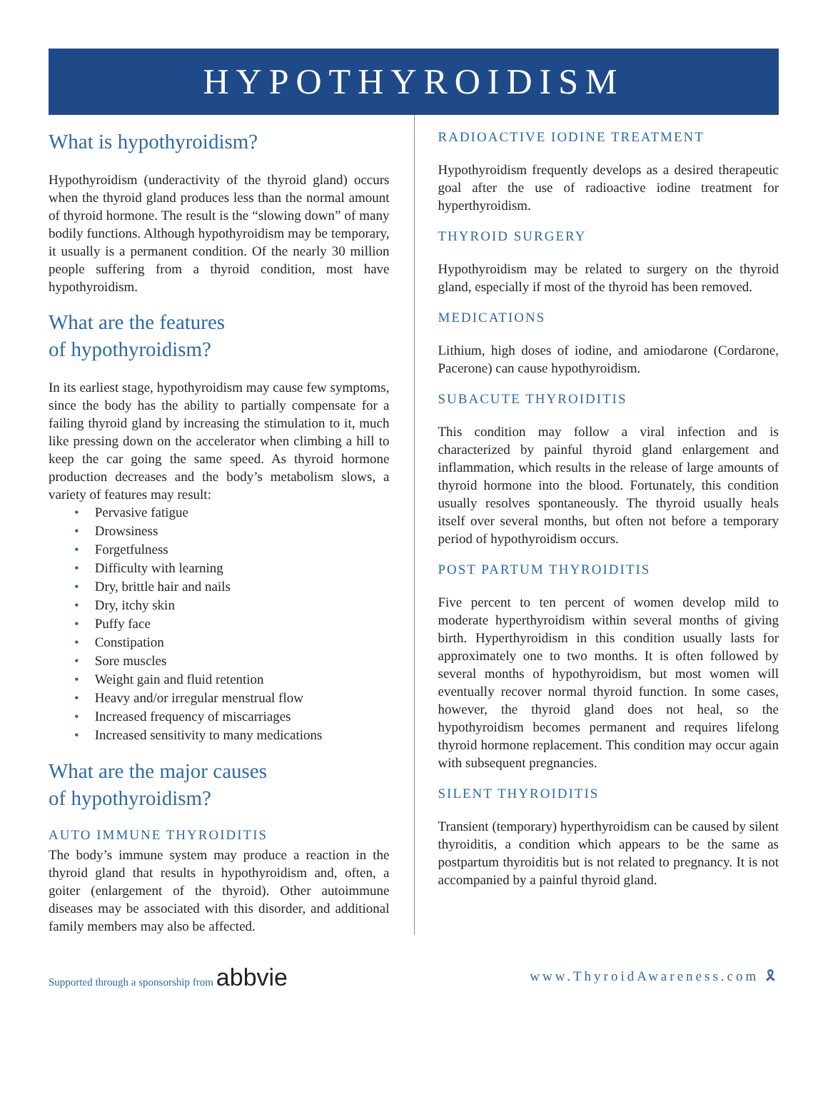HYPOTHYROIDISM
What is hypothyroidism?
Hypothyroidism (underactivity of the thyroid gland) occurs when the thyroid gland produces less than the normal amount of thyroid hormone. The result is the “slowing down” of many bodily functions. Although hypothyroidism may be temporary, it usually is a permanent condition. Of the nearly 30 million people suffering from a thyroid condition, most have hypothyroidism.
What are the features
of hypothyroidism?
In its earliest stage, hypothyroidism may cause few symptoms, since the body has the ability to partially compensate for a failing thyroid gland by increasing the stimulation to it, much like pressing down on the accelerator when climbing a hill to keep the car going the same speed. As thyroid hormone production decreases and the body’s metabolism slows, a variety of features may result:
• Pervasive fatigue
• Drowsiness
• Forgetfulness
• Difficulty with learning
• Dry, brittle hair and nails
• Dry, itchy skin
• Puffy face
• Constipation
• Sore muscles
• Weight gain and fluid retention
• Heavy and/or irregular menstrual flow
• Increased frequency of miscarriages
• Increased sensitivity to many medications
What are the major causes
of hypothyroidism?
AUTO IMMUNE THYROIDITIS
The body’s immune system may produce a reaction in the thyroid gland that results in hypothyroidism and, often, a goiter (enlargement of the thyroid). Other autoimmune diseases may be associated with this disorder, and additional family members may also be affected.
RADIOACTIVE IODINE TREATMENT
Hypothyroidism frequently develops as a desired therapeutic goal after the use of radioactive iodine treatment for hyperthyroidism.
THYROID SURGERY
Hypothyroidism may be related to surgery on the thyroid gland, especially if most of the thyroid has been removed.
MEDICATIONS
Lithium, high doses of iodine, and amiodarone (Cordarone, Pacerone) can cause hypothyroidism.
SUBACUTE THYROIDITIS
This condition may follow a viral infection and is characterized by painful thyroid gland enlargement and inflammation, which results in the release of large amounts of thyroid hormone into the blood. Fortunately, this condition usually resolves spontaneously. The thyroid usually heals itself over several months, but often not before a temporary period of hypothyroidism occurs.
POST PARTUM THYROIDITIS
Five percent to ten percent of women develop mild to moderate hyperthyroidism within several months of giving birth. Hyperthyroidism in this condition usually lasts for approximately one to two months. It is often followed by several months of hypothyroidism, but most women will eventually recover normal thyroid function. In some cases, however, the thyroid gland does not heal, so the hypothyroidism becomes permanent and requires lifelong thyroid hormone replacement. This condition may occur again with subsequent pregnancies.
SILENT THYROIDITIS
Transient (temporary) hyperthyroidism can be caused by silent thyroiditis, a condition which appears to be the same as postpartum thyroiditis but is not related to pregnancy. It is not accompanied by a painful thyroid gland.
Supported through a sponsorship from abbvie
www.ThyroidAwareness.com 🎗